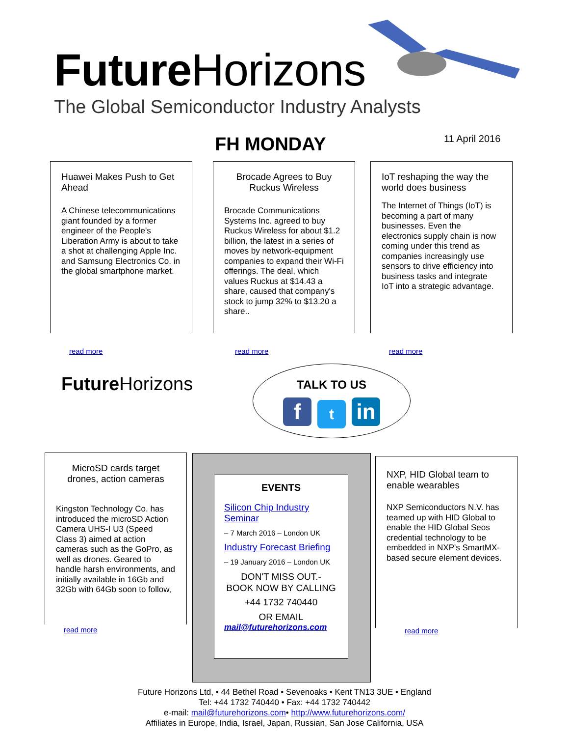Future Horizons
The Global Semiconductor Industry Analysts
FH MONDAY 11 April 2016
Huawei Makes Push to Get Ahead
A Chinese telecommunications giant founded by a former engineer of the People's Liberation Army is about to take a shot at challenging Apple Inc. and Samsung Electronics Co. in the global smartphone market.
read more
Brocade Agrees to Buy Ruckus Wireless
Brocade Communications Systems Inc. agreed to buy Ruckus Wireless for about $1.2 billion, the latest in a series of moves by network-equipment companies to expand their Wi-Fi offerings. The deal, which values Ruckus at $14.43 a share, caused that company's stock to jump 32% to $13.20 a share..
read more
IoT reshaping the way the world does business
The Internet of Things (IoT) is becoming a part of many businesses. Even the electronics supply chain is now coming under this trend as companies increasingly use sensors to drive efficiency into business tasks and integrate IoT into a strategic advantage.
read more
Future Horizons
TALK TO US
ft in
MicroSD cards target drones, action cameras
Kingston Technology Co. has introduced the microSD Action Camera UHS-I U3 (Speed Class 3) aimed at action cameras such as the GoPro, as well as drones. Geared to handle harsh environments, and initially available in 16Gb and 32Gb with 64Gb soon to follow,
read more
EVENTS
Silicon Chip Industry Seminar
– 7 March 2016 – London UK
Industry Forecast Briefing
– 19 January 2016 – London UK
DON'T MISS OUT.-
BOOK NOW BY CALLING
+44 1732 740440
OR EMAIL
mail@futurehorizons.com
NXP, HID Global team to enable wearables
NXP Semiconductors N.V. has teamed up with HID Global to enable the HID Global Seos credential technology to be embedded in NXP's SmartMX-based secure element devices.
read more
Future Horizons Ltd, • 44 Bethel Road • Sevenoaks • Kent TN13 3UE • England
Tel: +44 1732 740440 • Fax: +44 1732 740442
e-mail: mail@futurehorizons.com• http://www.futurehorizons.com/
Affiliates in Europe, India, Israel, Japan, Russian, San Jose California, USA